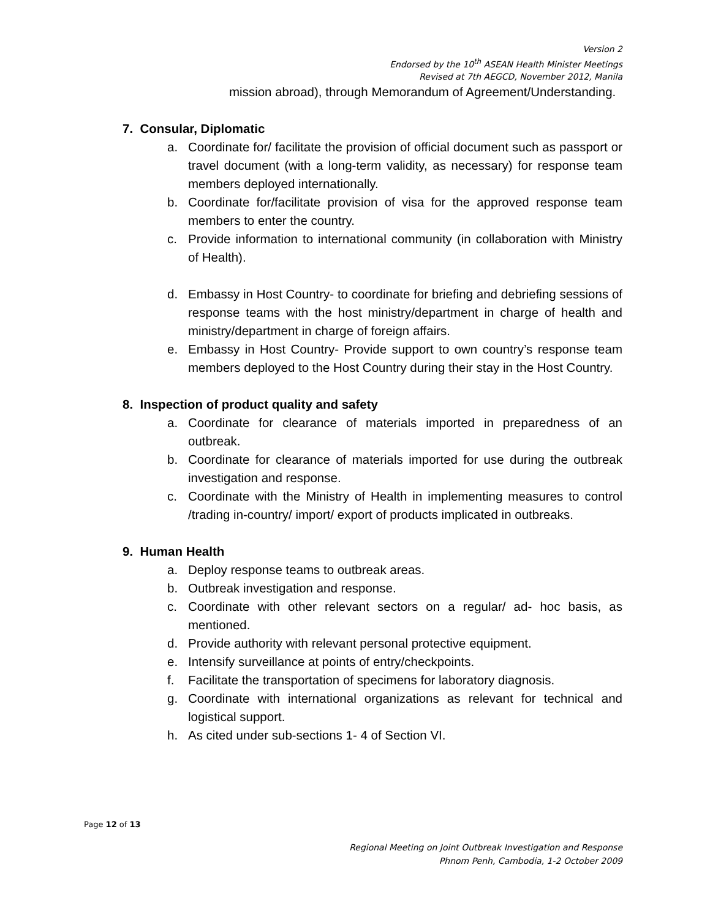Version 2
Endorsed by the 10<sup>th</sup> ASEAN Health Minister Meetings
Revised at 7th AEGCD, November 2012, Manila
mission abroad), through Memorandum of Agreement/Understanding.
7. Consular, Diplomatic
a. Coordinate for/ facilitate the provision of official document such as passport or travel document (with a long-term validity, as necessary) for response team members deployed internationally.
b. Coordinate for/facilitate provision of visa for the approved response team members to enter the country.
c. Provide information to international community (in collaboration with Ministry of Health).
d. Embassy in Host Country- to coordinate for briefing and debriefing sessions of response teams with the host ministry/department in charge of health and ministry/department in charge of foreign affairs.
e. Embassy in Host Country- Provide support to own country’s response team members deployed to the Host Country during their stay in the Host Country.
8. Inspection of product quality and safety
a. Coordinate for clearance of materials imported in preparedness of an outbreak.
b. Coordinate for clearance of materials imported for use during the outbreak investigation and response.
c. Coordinate with the Ministry of Health in implementing measures to control /trading in-country/ import/ export of products implicated in outbreaks.
9. Human Health
a. Deploy response teams to outbreak areas.
b. Outbreak investigation and response.
c. Coordinate with other relevant sectors on a regular/ ad- hoc basis, as mentioned.
d. Provide authority with relevant personal protective equipment.
e. Intensify surveillance at points of entry/checkpoints.
f. Facilitate the transportation of specimens for laboratory diagnosis.
g. Coordinate with international organizations as relevant for technical and logistical support.
h. As cited under sub-sections 1- 4 of Section VI.
Page 12 of 13
Regional Meeting on Joint Outbreak Investigation and Response
Phnom Penh, Cambodia, 1-2 October 2009